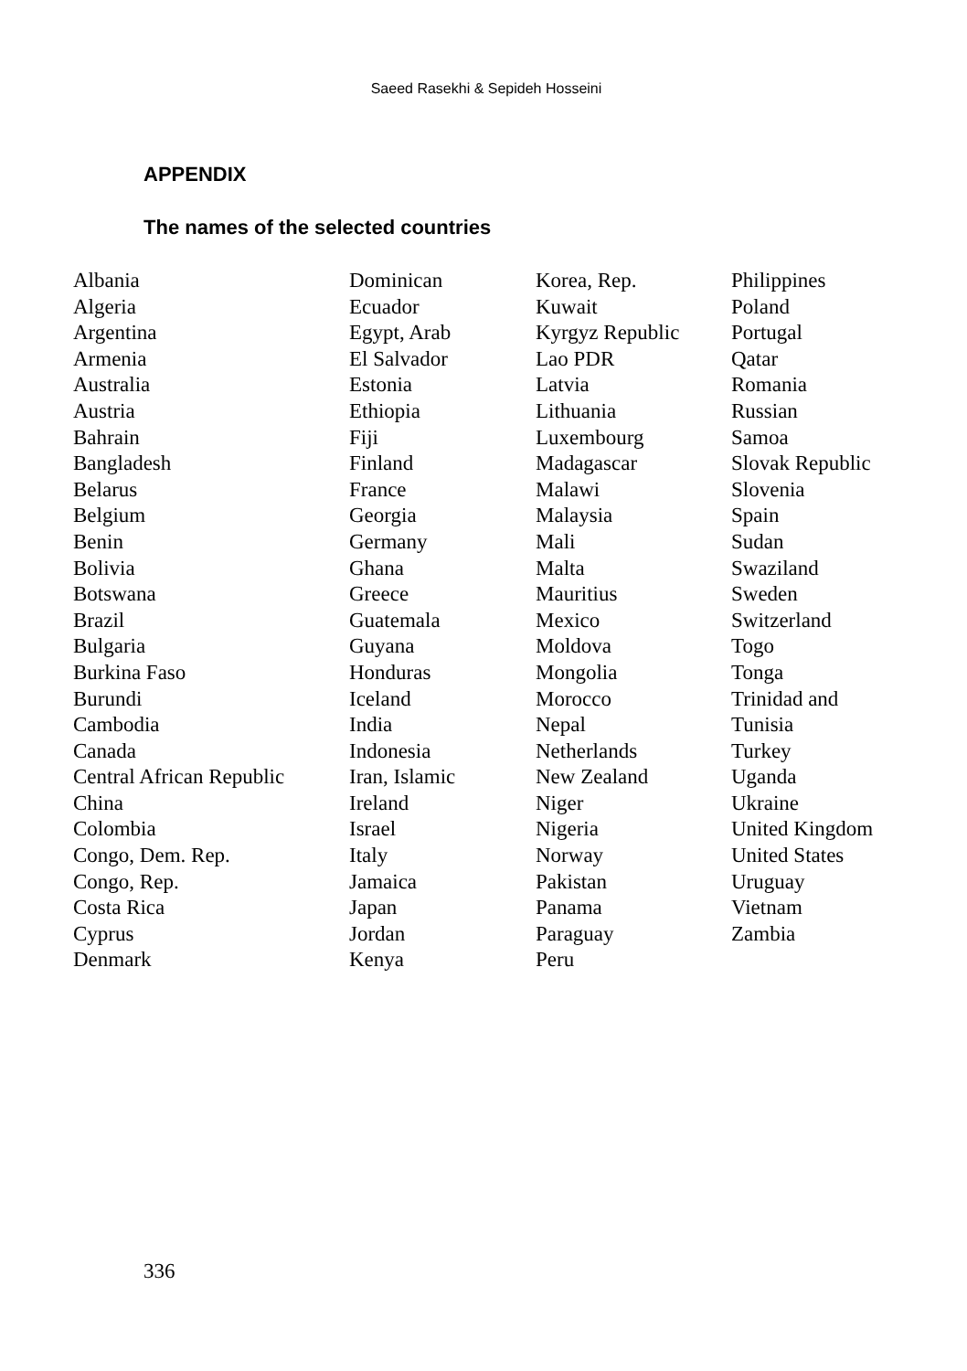Saeed Rasekhi & Sepideh Hosseini
APPENDIX
The names of the selected countries
| Albania | Dominican | Korea, Rep. | Philippines |
| Algeria | Ecuador | Kuwait | Poland |
| Argentina | Egypt, Arab | Kyrgyz Republic | Portugal |
| Armenia | El Salvador | Lao PDR | Qatar |
| Australia | Estonia | Latvia | Romania |
| Austria | Ethiopia | Lithuania | Russian |
| Bahrain | Fiji | Luxembourg | Samoa |
| Bangladesh | Finland | Madagascar | Slovak Republic |
| Belarus | France | Malawi | Slovenia |
| Belgium | Georgia | Malaysia | Spain |
| Benin | Germany | Mali | Sudan |
| Bolivia | Ghana | Malta | Swaziland |
| Botswana | Greece | Mauritius | Sweden |
| Brazil | Guatemala | Mexico | Switzerland |
| Bulgaria | Guyana | Moldova | Togo |
| Burkina Faso | Honduras | Mongolia | Tonga |
| Burundi | Iceland | Morocco | Trinidad and |
| Cambodia | India | Nepal | Tunisia |
| Canada | Indonesia | Netherlands | Turkey |
| Central African Republic | Iran, Islamic | New Zealand | Uganda |
| China | Ireland | Niger | Ukraine |
| Colombia | Israel | Nigeria | United Kingdom |
| Congo, Dem. Rep. | Italy | Norway | United States |
| Congo, Rep. | Jamaica | Pakistan | Uruguay |
| Costa Rica | Japan | Panama | Vietnam |
| Cyprus | Jordan | Paraguay | Zambia |
| Denmark | Kenya | Peru | |
336